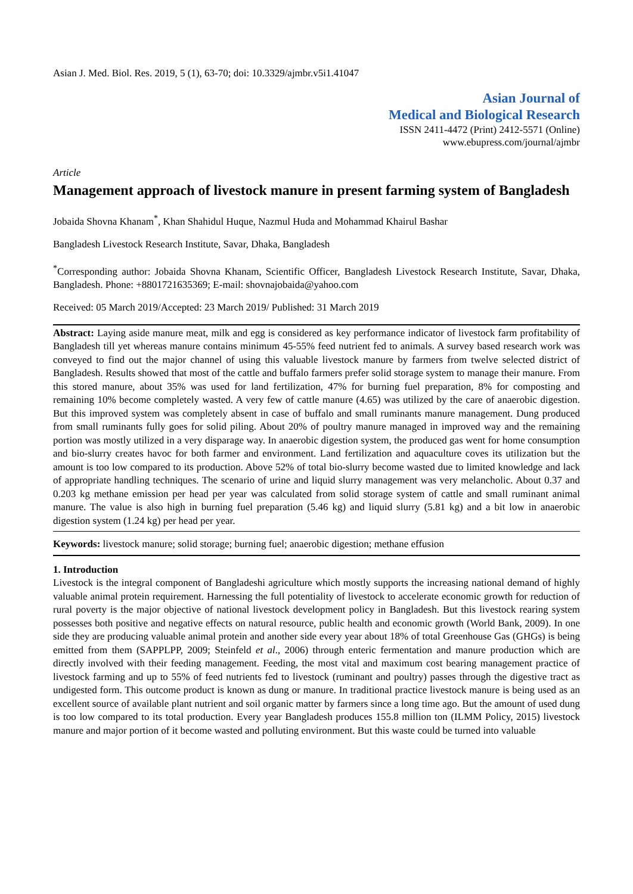Asian J. Med. Biol. Res. 2019, 5 (1), 63-70; doi: 10.3329/ajmbr.v5i1.41047
Asian Journal of
Medical and Biological Research
ISSN 2411-4472 (Print) 2412-5571 (Online)
www.ebupress.com/journal/ajmbr
Article
Management approach of livestock manure in present farming system of Bangladesh
Jobaida Shovna Khanam<sup>*</sup>, Khan Shahidul Huque, Nazmul Huda and Mohammad Khairul Bashar
Bangladesh Livestock Research Institute, Savar, Dhaka, Bangladesh
<sup>*</sup> Corresponding author: Jobaida Shovna Khanam, Scientific Officer, Bangladesh Livestock Research Institute, Savar, Dhaka, Bangladesh. Phone: +8801721635369; E-mail: shovnajobaida@yahoo.com
Received: 05 March 2019/Accepted: 23 March 2019/ Published: 31 March 2019
Abstract: Laying aside manure meat, milk and egg is considered as key performance indicator of livestock farm profitability of Bangladesh till yet whereas manure contains minimum 45-55% feed nutrient fed to animals. A survey based research work was conveyed to find out the major channel of using this valuable livestock manure by farmers from twelve selected district of Bangladesh. Results showed that most of the cattle and buffalo farmers prefer solid storage system to manage their manure. From this stored manure, about 35% was used for land fertilization, 47% for burning fuel preparation, 8% for composting and remaining 10% become completely wasted. A very few of cattle manure (4.65) was utilized by the care of anaerobic digestion. But this improved system was completely absent in case of buffalo and small ruminants manure management. Dung produced from small ruminants fully goes for solid piling. About 20% of poultry manure managed in improved way and the remaining portion was mostly utilized in a very disparage way. In anaerobic digestion system, the produced gas went for home consumption and bio-slurry creates havoc for both farmer and environment. Land fertilization and aquaculture coves its utilization but the amount is too low compared to its production. Above 52% of total bio-slurry become wasted due to limited knowledge and lack of appropriate handling techniques. The scenario of urine and liquid slurry management was very melancholic. About 0.37 and 0.203 kg methane emission per head per year was calculated from solid storage system of cattle and small ruminant animal manure. The value is also high in burning fuel preparation (5.46 kg) and liquid slurry (5.81 kg) and a bit low in anaerobic digestion system (1.24 kg) per head per year.
Keywords: livestock manure; solid storage; burning fuel; anaerobic digestion; methane effusion
1. Introduction
Livestock is the integral component of Bangladeshi agriculture which mostly supports the increasing national demand of highly valuable animal protein requirement. Harnessing the full potentiality of livestock to accelerate economic growth for reduction of rural poverty is the major objective of national livestock development policy in Bangladesh. But this livestock rearing system possesses both positive and negative effects on natural resource, public health and economic growth (World Bank, 2009). In one side they are producing valuable animal protein and another side every year about 18% of total Greenhouse Gas (GHGs) is being emitted from them (SAPPLPP, 2009; Steinfeld et al., 2006) through enteric fermentation and manure production which are directly involved with their feeding management. Feeding, the most vital and maximum cost bearing management practice of livestock farming and up to 55% of feed nutrients fed to livestock (ruminant and poultry) passes through the digestive tract as undigested form. This outcome product is known as dung or manure. In traditional practice livestock manure is being used as an excellent source of available plant nutrient and soil organic matter by farmers since a long time ago. But the amount of used dung is too low compared to its total production. Every year Bangladesh produces 155.8 million ton (ILMM Policy, 2015) livestock manure and major portion of it become wasted and polluting environment. But this waste could be turned into valuable